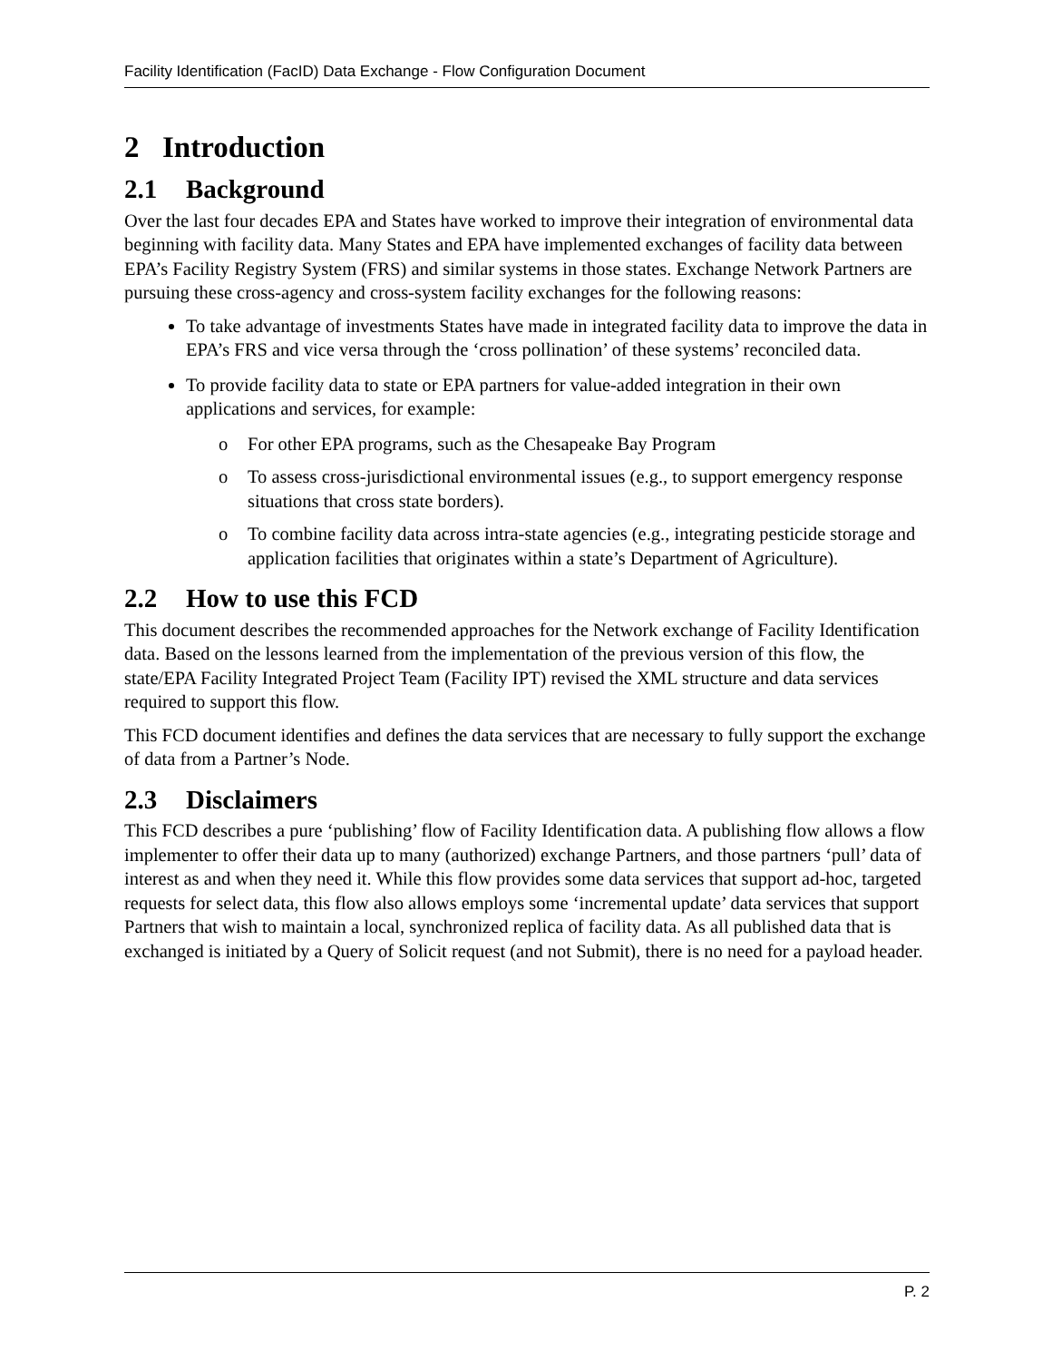Facility Identification (FacID) Data Exchange - Flow Configuration Document
2 Introduction
2.1 Background
Over the last four decades EPA and States have worked to improve their integration of environmental data beginning with facility data. Many States and EPA have implemented exchanges of facility data between EPA’s Facility Registry System (FRS) and similar systems in those states. Exchange Network Partners are pursuing these cross-agency and cross-system facility exchanges for the following reasons:
To take advantage of investments States have made in integrated facility data to improve the data in EPA’s FRS and vice versa through the ‘cross pollination’ of these systems’ reconciled data.
To provide facility data to state or EPA partners for value-added integration in their own applications and services, for example:
o For other EPA programs, such as the Chesapeake Bay Program
o To assess cross-jurisdictional environmental issues (e.g., to support emergency response situations that cross state borders).
o To combine facility data across intra-state agencies (e.g., integrating pesticide storage and application facilities that originates within a state’s Department of Agriculture).
2.2 How to use this FCD
This document describes the recommended approaches for the Network exchange of Facility Identification data. Based on the lessons learned from the implementation of the previous version of this flow, the state/EPA Facility Integrated Project Team (Facility IPT) revised the XML structure and data services required to support this flow.
This FCD document identifies and defines the data services that are necessary to fully support the exchange of data from a Partner’s Node.
2.3 Disclaimers
This FCD describes a pure ‘publishing’ flow of Facility Identification data. A publishing flow allows a flow implementer to offer their data up to many (authorized) exchange Partners, and those partners ‘pull’ data of interest as and when they need it. While this flow provides some data services that support ad-hoc, targeted requests for select data, this flow also allows employs some ‘incremental update’ data services that support Partners that wish to maintain a local, synchronized replica of facility data. As all published data that is exchanged is initiated by a Query of Solicit request (and not Submit), there is no need for a payload header.
P. 2